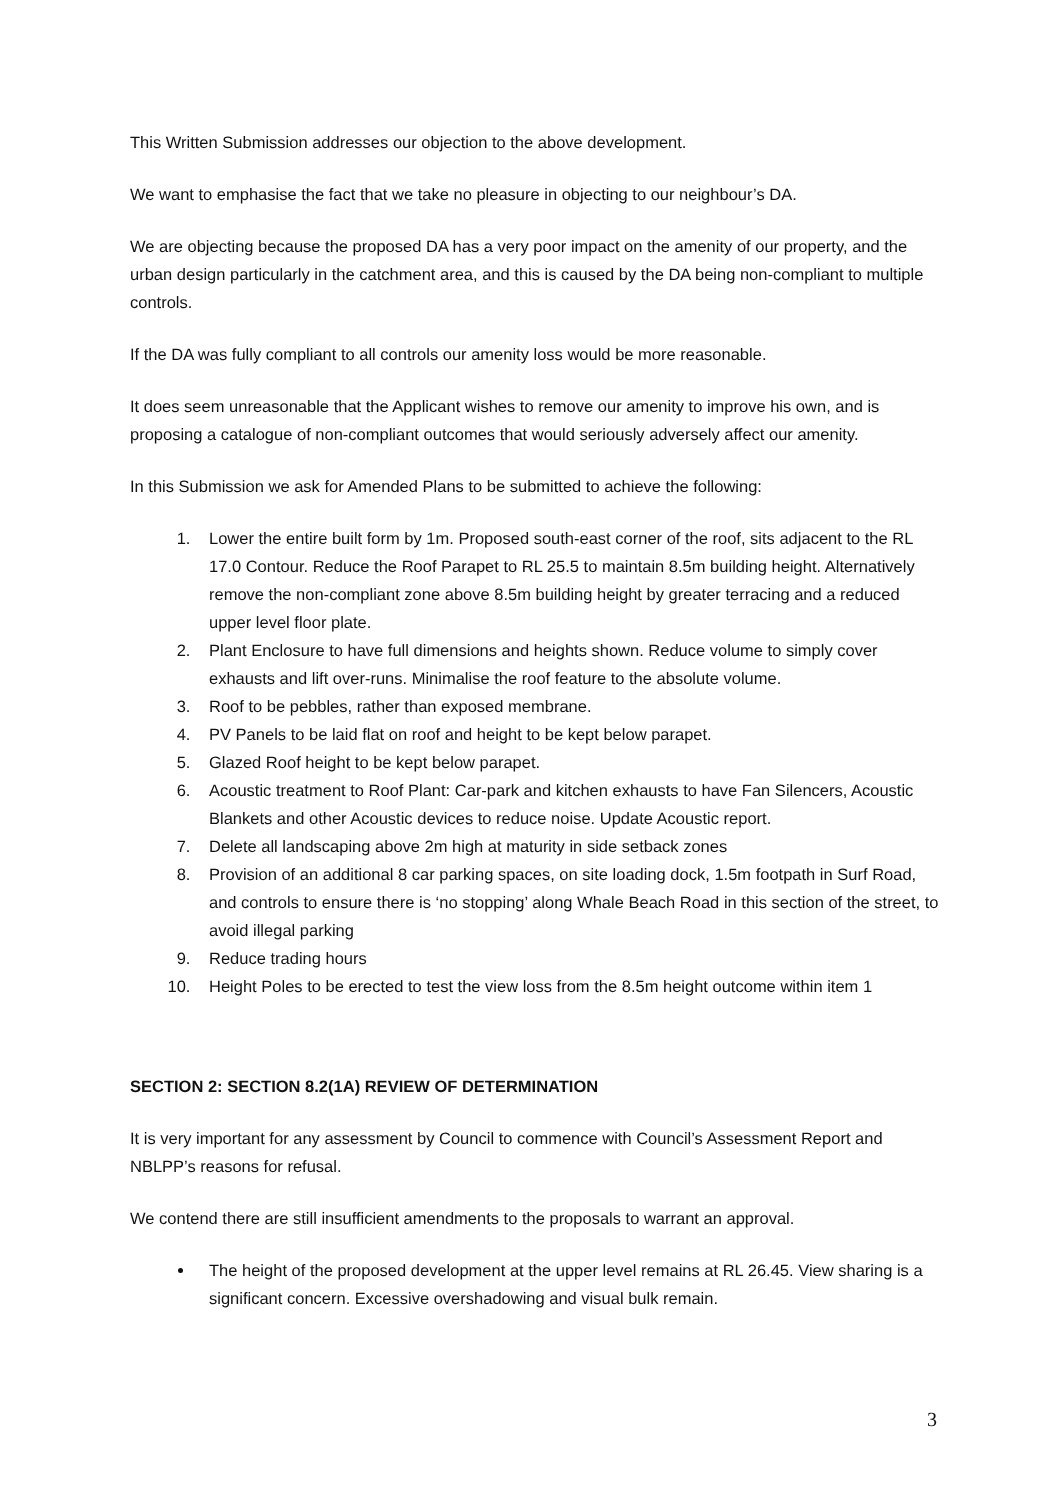This Written Submission addresses our objection to the above development.
We want to emphasise the fact that we take no pleasure in objecting to our neighbour’s DA.
We are objecting because the proposed DA has a very poor impact on the amenity of our property, and the urban design particularly in the catchment area, and this is caused by the DA being non-compliant to multiple controls.
If the DA was fully compliant to all controls our amenity loss would be more reasonable.
It does seem unreasonable that the Applicant wishes to remove our amenity to improve his own, and is proposing a catalogue of non-compliant outcomes that would seriously adversely affect our amenity.
In this Submission we ask for Amended Plans to be submitted to achieve the following:
1. Lower the entire built form by 1m. Proposed south-east corner of the roof, sits adjacent to the RL 17.0 Contour. Reduce the Roof Parapet to RL 25.5 to maintain 8.5m building height. Alternatively remove the non-compliant zone above 8.5m building height by greater terracing and a reduced upper level floor plate.
2. Plant Enclosure to have full dimensions and heights shown. Reduce volume to simply cover exhausts and lift over-runs. Minimalise the roof feature to the absolute volume.
3. Roof to be pebbles, rather than exposed membrane.
4. PV Panels to be laid flat on roof and height to be kept below parapet.
5. Glazed Roof height to be kept below parapet.
6. Acoustic treatment to Roof Plant: Car-park and kitchen exhausts to have Fan Silencers, Acoustic Blankets and other Acoustic devices to reduce noise. Update Acoustic report.
7. Delete all landscaping above 2m high at maturity in side setback zones
8. Provision of an additional 8 car parking spaces, on site loading dock, 1.5m footpath in Surf Road, and controls to ensure there is ‘no stopping’ along Whale Beach Road in this section of the street, to avoid illegal parking
9. Reduce trading hours
10. Height Poles to be erected to test the view loss from the 8.5m height outcome within item 1
SECTION 2: SECTION 8.2(1A) REVIEW OF DETERMINATION
It is very important for any assessment by Council to commence with Council’s Assessment Report and NBLPP’s reasons for refusal.
We contend there are still insufficient amendments to the proposals to warrant an approval.
The height of the proposed development at the upper level remains at RL 26.45. View sharing is a significant concern. Excessive overshadowing and visual bulk remain.
3